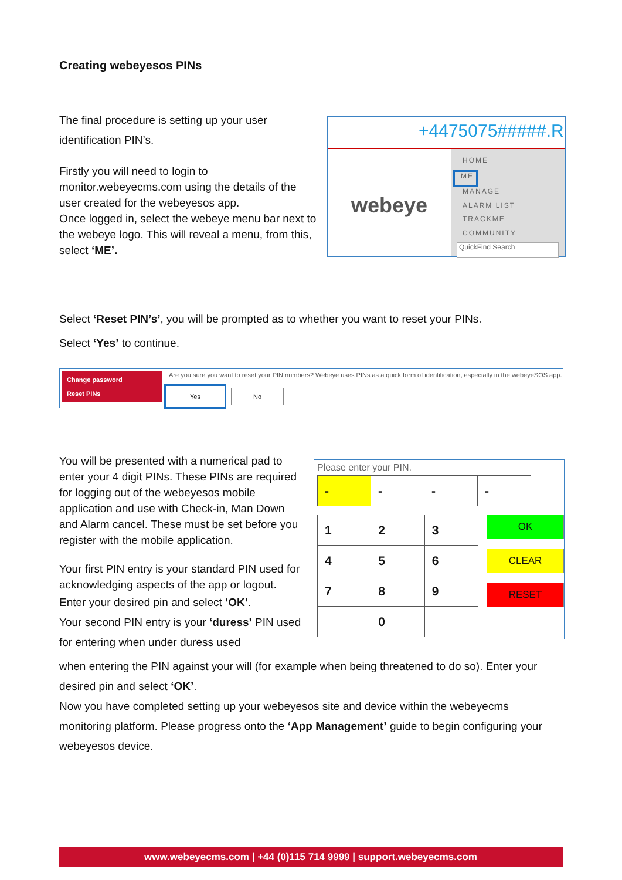Creating webeyesos PINs
The final procedure is setting up your user identification PIN’s.
Firstly you will need to login to monitor.webeyecms.com using the details of the user created for the webeyesos app.
Once logged in, select the webeye menu bar next to the webeye logo. This will reveal a menu, from this, select ‘ME’.
+4475075#####.R
webeye
HOME
ME
MANAGE
ALARM LIST
TRACKME
COMMUNITY
QuickFind Search
Select ‘Reset PIN’s’, you will be prompted as to whether you want to reset your PINs.
Select ‘Yes’ to continue.
Change password
Reset PINs
Are you sure you want to reset your PIN numbers? Webeye uses PINs as a quick form of identification, especially in the webeyeSOS app.
Yes No
You will be presented with a numerical pad to enter your 4 digit PINs. These PINs are required for logging out of the webeyesos mobile application and use with Check-in, Man Down and Alarm cancel. These must be set before you register with the mobile application.
Your first PIN entry is your standard PIN used for acknowledging aspects of the app or logout.
Enter your desired pin and select ‘OK’.
Your second PIN entry is your ‘duress’ PIN used for entering when under duress used
Please enter your PIN.
| - | - | - | - |
| 1 | 2 | 3 |
| 4 | 5 | 6 |
| 7 | 8 | 9 |
| | 0 | |
OK
CLEAR
RESET
when entering the PIN against your will (for example when being threatened to do so). Enter your desired pin and select ‘OK’.
Now you have completed setting up your webeyesos site and device within the webeyecms monitoring platform. Please progress onto the ‘App Management’ guide to begin configuring your webeyesos device.
www.webeyecms.com | +44 (0)115 714 9999 | support.webeyecms.com